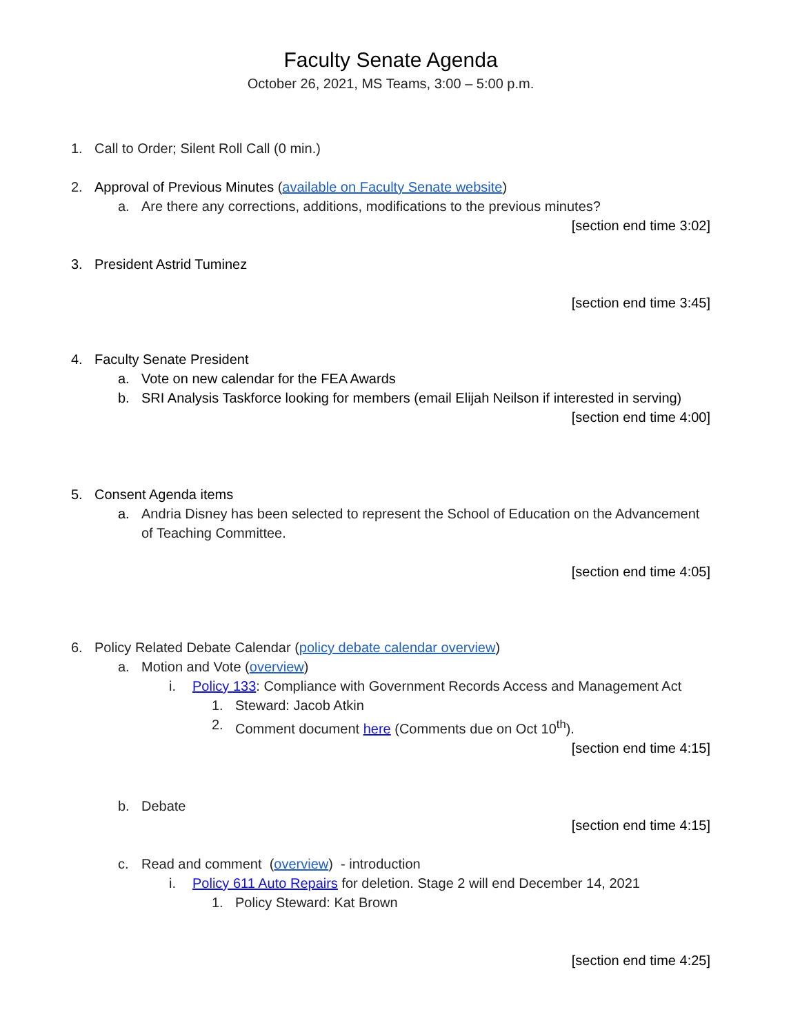Faculty Senate Agenda
October 26, 2021, MS Teams, 3:00 – 5:00 p.m.
1. Call to Order; Silent Roll Call (0 min.)
2. Approval of Previous Minutes (available on Faculty Senate website)
a. Are there any corrections, additions, modifications to the previous minutes?
[section end time 3:02]
3. President Astrid Tuminez
[section end time 3:45]
4. Faculty Senate President
a. Vote on new calendar for the FEA Awards
b. SRI Analysis Taskforce looking for members (email Elijah Neilson if interested in serving)
[section end time 4:00]
5. Consent Agenda items
a. Andria Disney has been selected to represent the School of Education on the Advancement of Teaching Committee.
[section end time 4:05]
6. Policy Related Debate Calendar (policy debate calendar overview)
a. Motion and Vote (overview)
i. Policy 133: Compliance with Government Records Access and Management Act
1. Steward: Jacob Atkin
2. Comment document here (Comments due on Oct 10<sup>th</sup>).
[section end time 4:15]
b. Debate
[section end time 4:15]
c. Read and comment (overview) - introduction
i. Policy 611 Auto Repairs for deletion. Stage 2 will end December 14, 2021
1. Policy Steward: Kat Brown
[section end time 4:25]